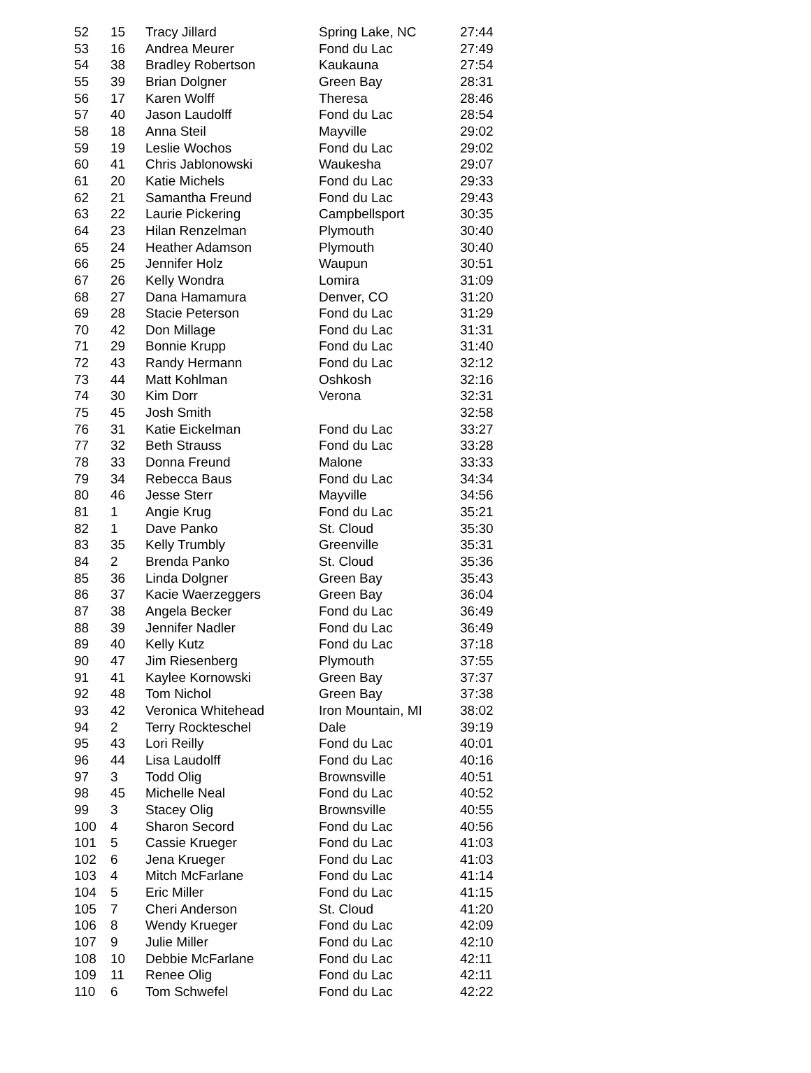| 52 | 15 | Tracy Jillard | Spring Lake, NC | 27:44 |
| 53 | 16 | Andrea Meurer | Fond du Lac | 27:49 |
| 54 | 38 | Bradley Robertson | Kaukauna | 27:54 |
| 55 | 39 | Brian Dolgner | Green Bay | 28:31 |
| 56 | 17 | Karen Wolff | Theresa | 28:46 |
| 57 | 40 | Jason Laudolff | Fond du Lac | 28:54 |
| 58 | 18 | Anna Steil | Mayville | 29:02 |
| 59 | 19 | Leslie Wochos | Fond du Lac | 29:02 |
| 60 | 41 | Chris Jablonowski | Waukesha | 29:07 |
| 61 | 20 | Katie Michels | Fond du Lac | 29:33 |
| 62 | 21 | Samantha Freund | Fond du Lac | 29:43 |
| 63 | 22 | Laurie Pickering | Campbellsport | 30:35 |
| 64 | 23 | Hilan Renzelman | Plymouth | 30:40 |
| 65 | 24 | Heather Adamson | Plymouth | 30:40 |
| 66 | 25 | Jennifer Holz | Waupun | 30:51 |
| 67 | 26 | Kelly Wondra | Lomira | 31:09 |
| 68 | 27 | Dana Hamamura | Denver, CO | 31:20 |
| 69 | 28 | Stacie Peterson | Fond du Lac | 31:29 |
| 70 | 42 | Don Millage | Fond du Lac | 31:31 |
| 71 | 29 | Bonnie Krupp | Fond du Lac | 31:40 |
| 72 | 43 | Randy Hermann | Fond du Lac | 32:12 |
| 73 | 44 | Matt Kohlman | Oshkosh | 32:16 |
| 74 | 30 | Kim Dorr | Verona | 32:31 |
| 75 | 45 | Josh Smith | | 32:58 |
| 76 | 31 | Katie Eickelman | Fond du Lac | 33:27 |
| 77 | 32 | Beth Strauss | Fond du Lac | 33:28 |
| 78 | 33 | Donna Freund | Malone | 33:33 |
| 79 | 34 | Rebecca Baus | Fond du Lac | 34:34 |
| 80 | 46 | Jesse Sterr | Mayville | 34:56 |
| 81 | 1 | Angie Krug | Fond du Lac | 35:21 |
| 82 | 1 | Dave Panko | St. Cloud | 35:30 |
| 83 | 35 | Kelly Trumbly | Greenville | 35:31 |
| 84 | 2 | Brenda Panko | St. Cloud | 35:36 |
| 85 | 36 | Linda Dolgner | Green Bay | 35:43 |
| 86 | 37 | Kacie Waerzeggers | Green Bay | 36:04 |
| 87 | 38 | Angela Becker | Fond du Lac | 36:49 |
| 88 | 39 | Jennifer Nadler | Fond du Lac | 36:49 |
| 89 | 40 | Kelly Kutz | Fond du Lac | 37:18 |
| 90 | 47 | Jim Riesenberg | Plymouth | 37:55 |
| 91 | 41 | Kaylee Kornowski | Green Bay | 37:37 |
| 92 | 48 | Tom Nichol | Green Bay | 37:38 |
| 93 | 42 | Veronica Whitehead | Iron Mountain, MI | 38:02 |
| 94 | 2 | Terry Rockteschel | Dale | 39:19 |
| 95 | 43 | Lori Reilly | Fond du Lac | 40:01 |
| 96 | 44 | Lisa Laudolff | Fond du Lac | 40:16 |
| 97 | 3 | Todd Olig | Brownsville | 40:51 |
| 98 | 45 | Michelle Neal | Fond du Lac | 40:52 |
| 99 | 3 | Stacey Olig | Brownsville | 40:55 |
| 100 | 4 | Sharon Secord | Fond du Lac | 40:56 |
| 101 | 5 | Cassie Krueger | Fond du Lac | 41:03 |
| 102 | 6 | Jena Krueger | Fond du Lac | 41:03 |
| 103 | 4 | Mitch McFarlane | Fond du Lac | 41:14 |
| 104 | 5 | Eric Miller | Fond du Lac | 41:15 |
| 105 | 7 | Cheri Anderson | St. Cloud | 41:20 |
| 106 | 8 | Wendy Krueger | Fond du Lac | 42:09 |
| 107 | 9 | Julie Miller | Fond du Lac | 42:10 |
| 108 | 10 | Debbie McFarlane | Fond du Lac | 42:11 |
| 109 | 11 | Renee Olig | Fond du Lac | 42:11 |
| 110 | 6 | Tom Schwefel | Fond du Lac | 42:22 |